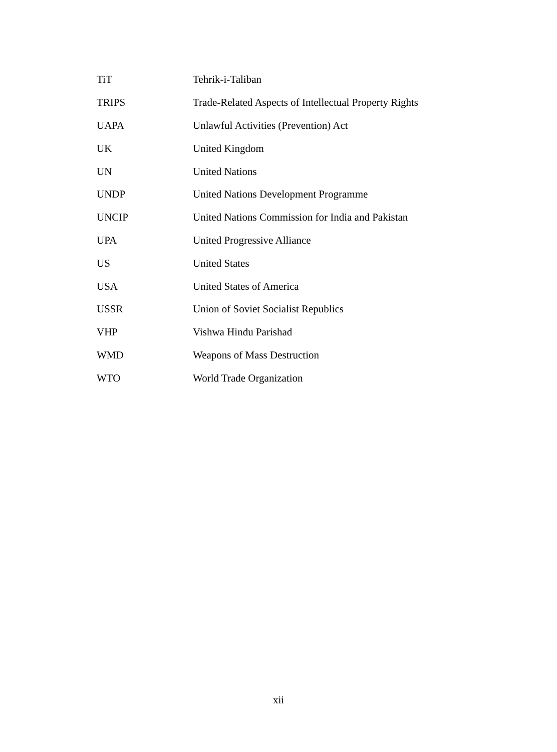| TiT | Tehrik-i-Taliban |
| TRIPS | Trade-Related Aspects of Intellectual Property Rights |
| UAPA | Unlawful Activities (Prevention) Act |
| UK | United Kingdom |
| UN | United Nations |
| UNDP | United Nations Development Programme |
| UNCIP | United Nations Commission for India and Pakistan |
| UPA | United Progressive Alliance |
| US | United States |
| USA | United States of America |
| USSR | Union of Soviet Socialist Republics |
| VHP | Vishwa Hindu Parishad |
| WMD | Weapons of Mass Destruction |
| WTO | World Trade Organization |
xii